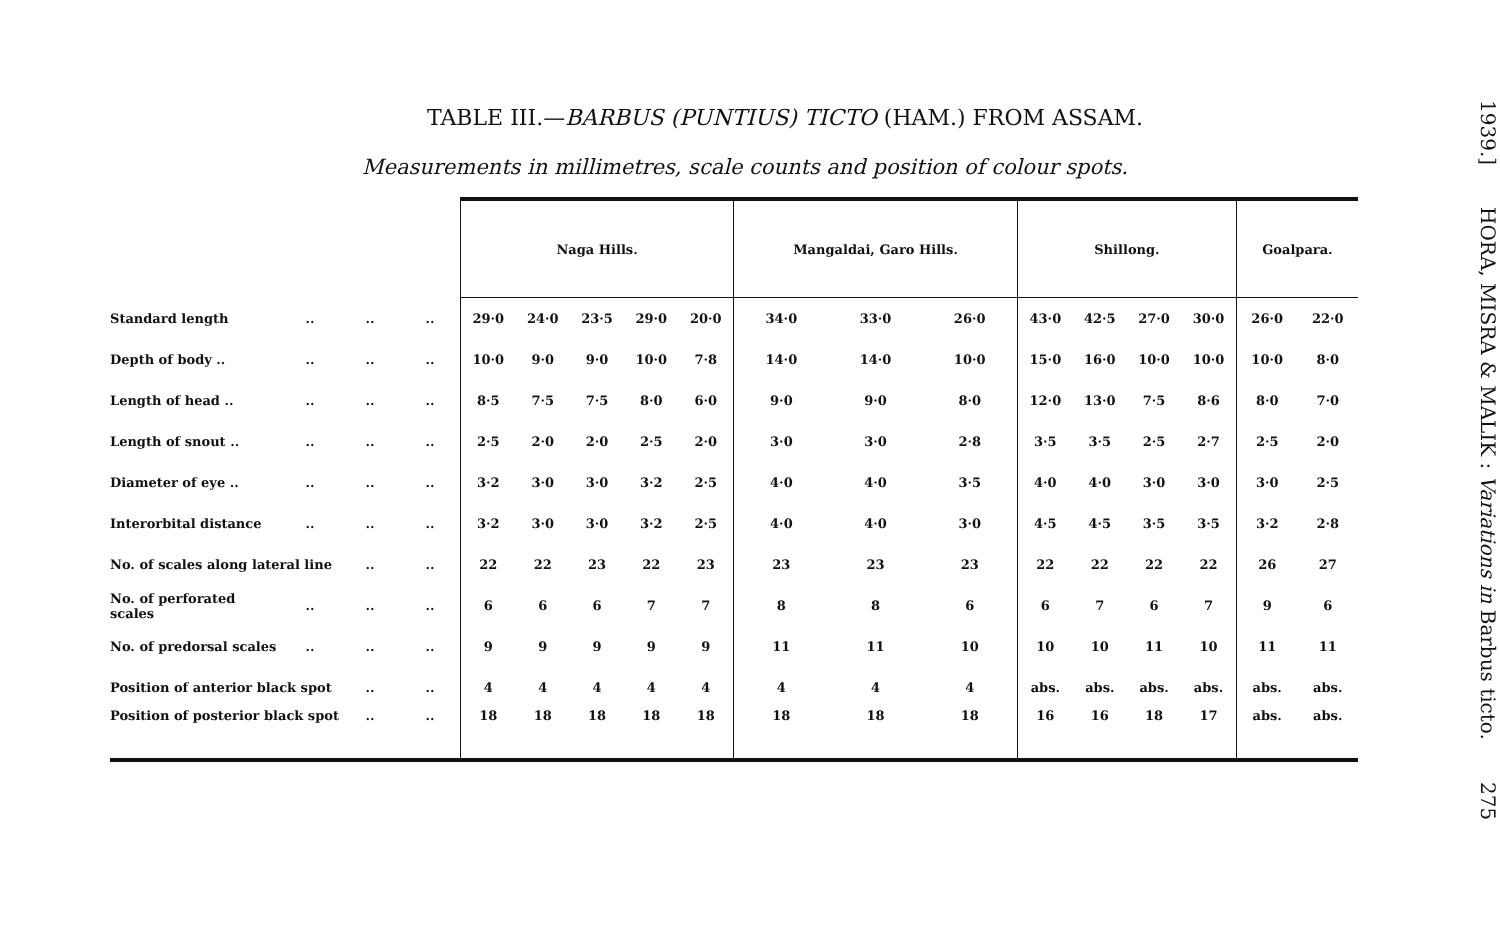TABLE III.—BARBUS (PUNTIUS) TICTO (HAM.) FROM ASSAM.
Measurements in millimetres, scale counts and position of colour spots.
| | | | | Naga Hills. | | | | | Mangaldai, Garo Hills. | | | Shillong. | | | | Goalpara. | |
| --- | --- | --- | --- | --- | --- | --- | --- | --- | --- | --- | --- | --- | --- | --- | --- | --- | --- |
| Standard length | .. | .. | .. | 29·0 | 24·0 | 23·5 | 29·0 | 20·0 | 34·0 | 33·0 | 26·0 | 43·0 | 42·5 | 27·0 | 30·0 | 26·0 | 22·0 |
| Depth of body .. | .. | .. | .. | 10·0 | 9·0 | 9·0 | 10·0 | 7·8 | 14·0 | 14·0 | 10·0 | 15·0 | 16·0 | 10·0 | 10·0 | 10·0 | 8·0 |
| Length of head .. | .. | .. | .. | 8·5 | 7·5 | 7·5 | 8·0 | 6·0 | 9·0 | 9·0 | 8·0 | 12·0 | 13·0 | 7·5 | 8·6 | 8·0 | 7·0 |
| Length of snout .. | .. | .. | .. | 2·5 | 2·0 | 2·0 | 2·5 | 2·0 | 3·0 | 3·0 | 2·8 | 3·5 | 3·5 | 2·5 | 2·7 | 2·5 | 2·0 |
| Diameter of eye .. | .. | .. | .. | 3·2 | 3·0 | 3·0 | 3·2 | 2·5 | 4·0 | 4·0 | 3·5 | 4·0 | 4·0 | 3·0 | 3·0 | 3·0 | 2·5 |
| Interorbital distance | .. | .. | .. | 3·2 | 3·0 | 3·0 | 3·2 | 2·5 | 4·0 | 4·0 | 3·0 | 4·5 | 4·5 | 3·5 | 3·5 | 3·2 | 2·8 |
| No. of scales along lateral line | | .. | .. | 22 | 22 | 23 | 22 | 23 | 23 | 23 | 23 | 22 | 22 | 22 | 22 | 26 | 27 |
| No. of perforated scales | .. | .. | .. | 6 | 6 | 6 | 7 | 7 | 8 | 8 | 6 | 6 | 7 | 6 | 7 | 9 | 6 |
| No. of predorsal scales | .. | .. | .. | 9 | 9 | 9 | 9 | 9 | 11 | 11 | 10 | 10 | 10 | 11 | 10 | 11 | 11 |
| Position of anterior black spot | | .. | .. | 4 | 4 | 4 | 4 | 4 | 4 | 4 | 4 | abs. | abs. | abs. | abs. | abs. | abs. |
| Position of posterior black spot | | .. | .. | 18 | 18 | 18 | 18 | 18 | 18 | 18 | 18 | 16 | 16 | 18 | 17 | abs. | abs. |
1939.] HORA, MISRA & MALIK : Variations in Barbus ticto. 275